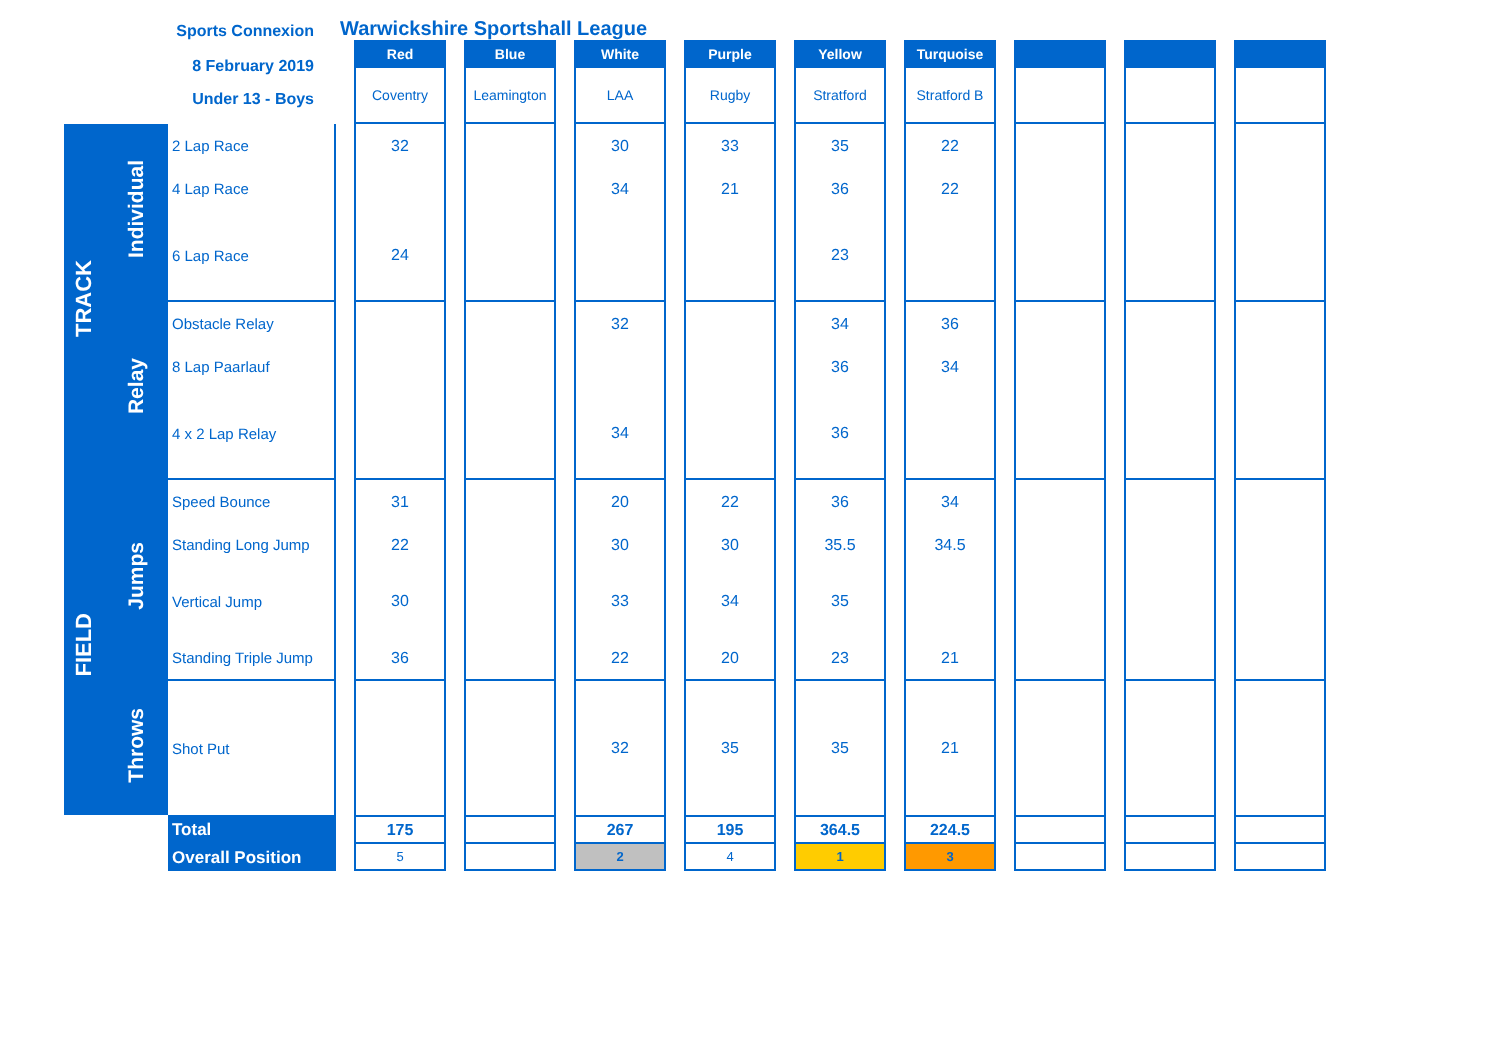| Sports Connexion | | | Warwickshire Sportshall League | | | | | | | | | | | | | | | | | |
| 8 February 2019 Under 13 - Boys | | | | Red | | Blue | | White | | Purple | | Yellow | | Turquoise | | | | | | |
| | | | | Coventry | | Leamington | | LAA | | Rugby | | Stratford | | Stratford B | | | | | | |
| TRACK | Individual | 2 Lap Race | | 32 | | | | 30 | | 33 | | 35 | | 22 | | | | | | |
| | | 4 Lap Race | | | | | | 34 | | 21 | | 36 | | 22 | | | | | | |
| | | 6 Lap Race | | 24 | | | | | | | | 23 | | | | | | | | |
| | Relay | Obstacle Relay | | | | | | 32 | | | | 34 | | 36 | | | | | | |
| | | 8 Lap Paarlauf | | | | | | | | | | 36 | | 34 | | | | | | |
| | | 4 x 2 Lap Relay | | | | | | 34 | | | | 36 | | | | | | | | |
| FIELD | Jumps | Speed Bounce | | 31 | | | | 20 | | 22 | | 36 | | 34 | | | | | | |
| | | Standing Long Jump | | 22 | | | | 30 | | 30 | | 35.5 | | 34.5 | | | | | | |
| | | Vertical Jump | | 30 | | | | 33 | | 34 | | 35 | | | | | | | | |
| | | Standing Triple Jump | | 36 | | | | 22 | | 20 | | 23 | | 21 | | | | | | |
| | Throws | Shot Put | | | | | | 32 | | 35 | | 35 | | 21 | | | | | | |
| | | Total | | 175 | | | | 267 | | 195 | | 364.5 | | 224.5 | | | | | | |
| | | Overall Position | | 5 | | | | 2 | | 4 | | 1 | | 3 | | | | | | |